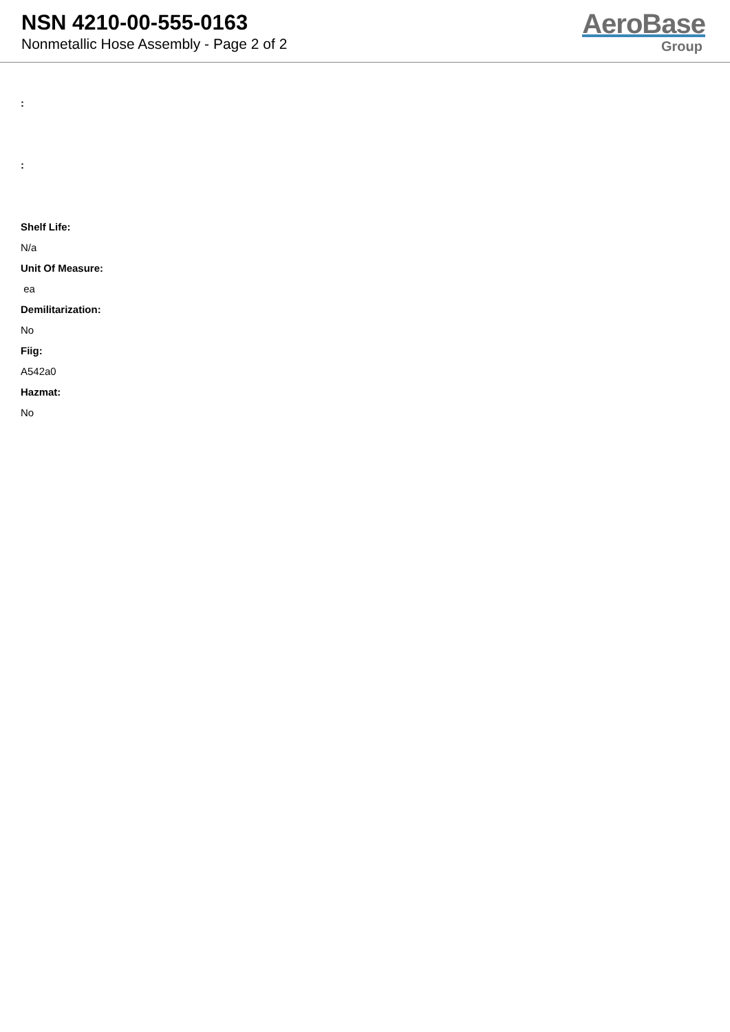NSN 4210-00-555-0163
Nonmetallic Hose Assembly - Page 2 of 2
AeroBase
Group
:
:
Shelf Life:
N/a
Unit Of Measure:
ea
Demilitarization:
No
Fiig:
A542a0
Hazmat:
No